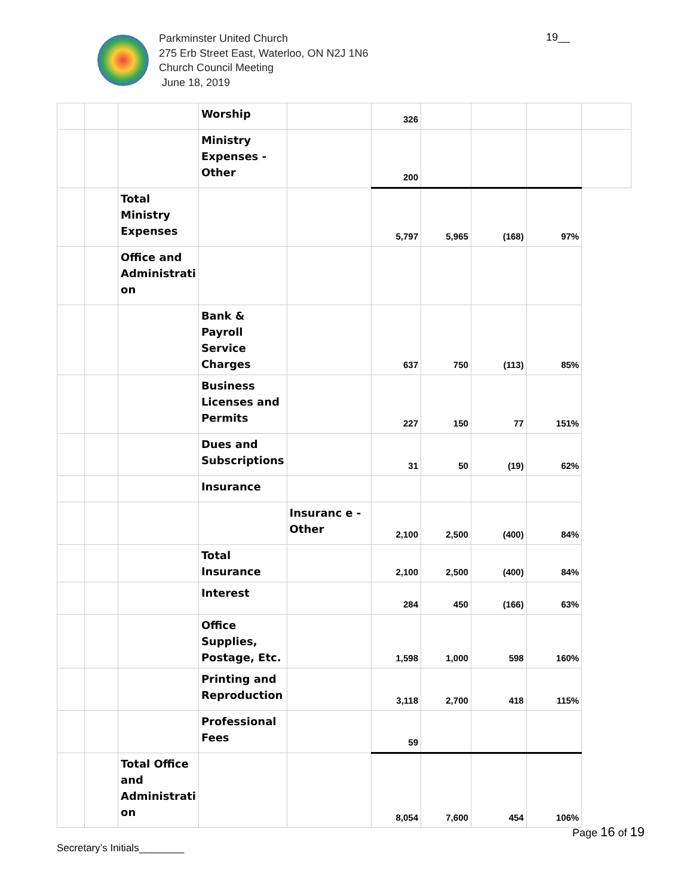Parkminster United Church
275 Erb Street East, Waterloo, ON N2J 1N6
Church Council Meeting
June 18, 2019
19__
| | | | Worship | | 326 | | | | |
| | | | Ministry Expenses - Other | | 200 | | | | |
| | | Total Ministry Expenses | | | 5,797 | 5,965 | (168) | 97% | |
| | | Office and Administrati on | | | | | | | |
| | | | Bank & Payroll Service Charges | | 637 | 750 | (113) | 85% | |
| | | | Business Licenses and Permits | | 227 | 150 | 77 | 151% | |
| | | | Dues and Subscriptions | | 31 | 50 | (19) | 62% | |
| | | | Insurance | | | | | | |
| | | | | Insuranc e - Other | 2,100 | 2,500 | (400) | 84% | |
| | | | Total Insurance | | 2,100 | 2,500 | (400) | 84% | |
| | | | Interest | | 284 | 450 | (166) | 63% | |
| | | | Office Supplies, Postage, Etc. | | 1,598 | 1,000 | 598 | 160% | |
| | | | Printing and Reproduction | | 3,118 | 2,700 | 418 | 115% | |
| | | | Professional Fees | | 59 | | | | |
| | | Total Office and Administrati on | | | 8,054 | 7,600 | 454 | 106% | |
Page 16 of 19
Secretary’s Initials________